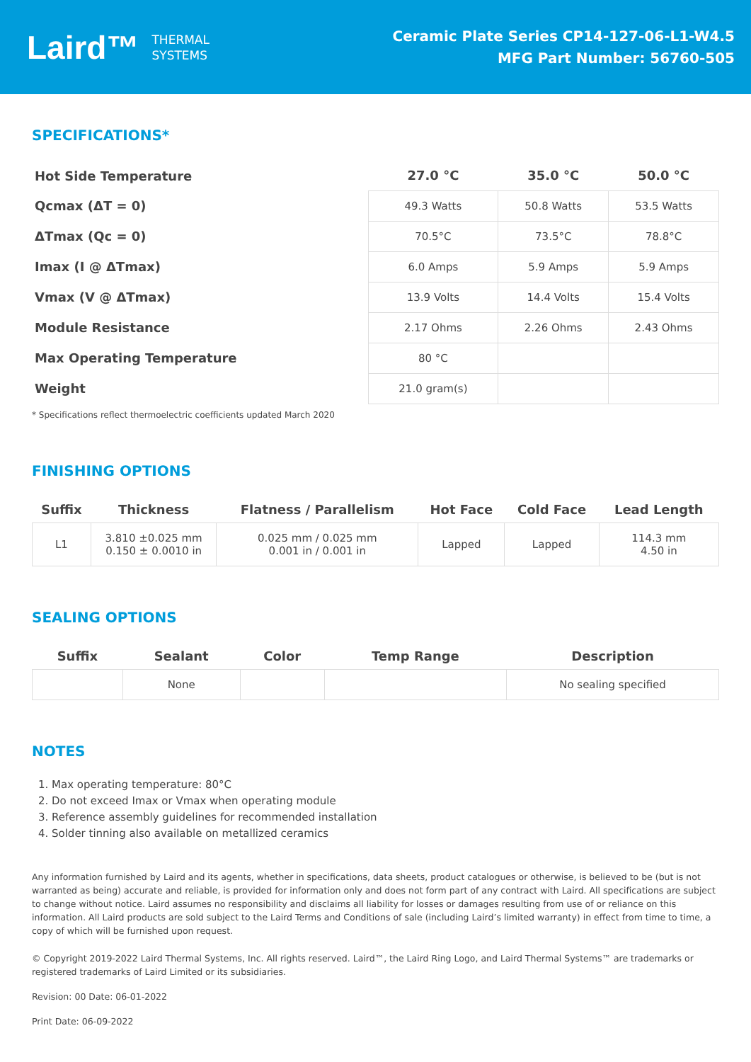Laird™ THERMAL
SYSTEMS
Ceramic Plate Series CP14-127-06-L1-W4.5
MFG Part Number: 56760-505
SPECIFICATIONS*
| Hot Side Temperature | 27.0 °C | 35.0 °C | 50.0 °C |
| Qcmax (ΔT = 0) | 49.3 Watts | 50.8 Watts | 53.5 Watts |
| ΔTmax (Qc = 0) | 70.5°C | 73.5°C | 78.8°C |
| Imax (I @ ΔTmax) | 6.0 Amps | 5.9 Amps | 5.9 Amps |
| Vmax (V @ ΔTmax) | 13.9 Volts | 14.4 Volts | 15.4 Volts |
| Module Resistance | 2.17 Ohms | 2.26 Ohms | 2.43 Ohms |
| Max Operating Temperature | 80 °C | | |
| Weight | 21.0 gram(s) | | |
* Specifications reflect thermoelectric coefficients updated March 2020
FINISHING OPTIONS
| Suffix | Thickness | Flatness / Parallelism | Hot Face | Cold Face | Lead Length |
| --- | --- | --- | --- | --- | --- |
| L1 | 3.810 ±0.025 mm 0.150 ± 0.0010 in | 0.025 mm / 0.025 mm 0.001 in / 0.001 in | Lapped | Lapped | 114.3 mm 4.50 in |
SEALING OPTIONS
| Suffix | Sealant | Color | Temp Range | Description |
| --- | --- | --- | --- | --- |
| | None | | | No sealing specified |
NOTES
1. Max operating temperature: 80°C
2. Do not exceed Imax or Vmax when operating module
3. Reference assembly guidelines for recommended installation
4. Solder tinning also available on metallized ceramics
Any information furnished by Laird and its agents, whether in specifications, data sheets, product catalogues or otherwise, is believed to be (but is not warranted as being) accurate and reliable, is provided for information only and does not form part of any contract with Laird. All specifications are subject to change without notice. Laird assumes no responsibility and disclaims all liability for losses or damages resulting from use of or reliance on this information. All Laird products are sold subject to the Laird Terms and Conditions of sale (including Laird’s limited warranty) in effect from time to time, a copy of which will be furnished upon request.
© Copyright 2019-2022 Laird Thermal Systems, Inc. All rights reserved. Laird™, the Laird Ring Logo, and Laird Thermal Systems™ are trademarks or registered trademarks of Laird Limited or its subsidiaries.
Revision: 00 Date: 06-01-2022
Print Date: 06-09-2022